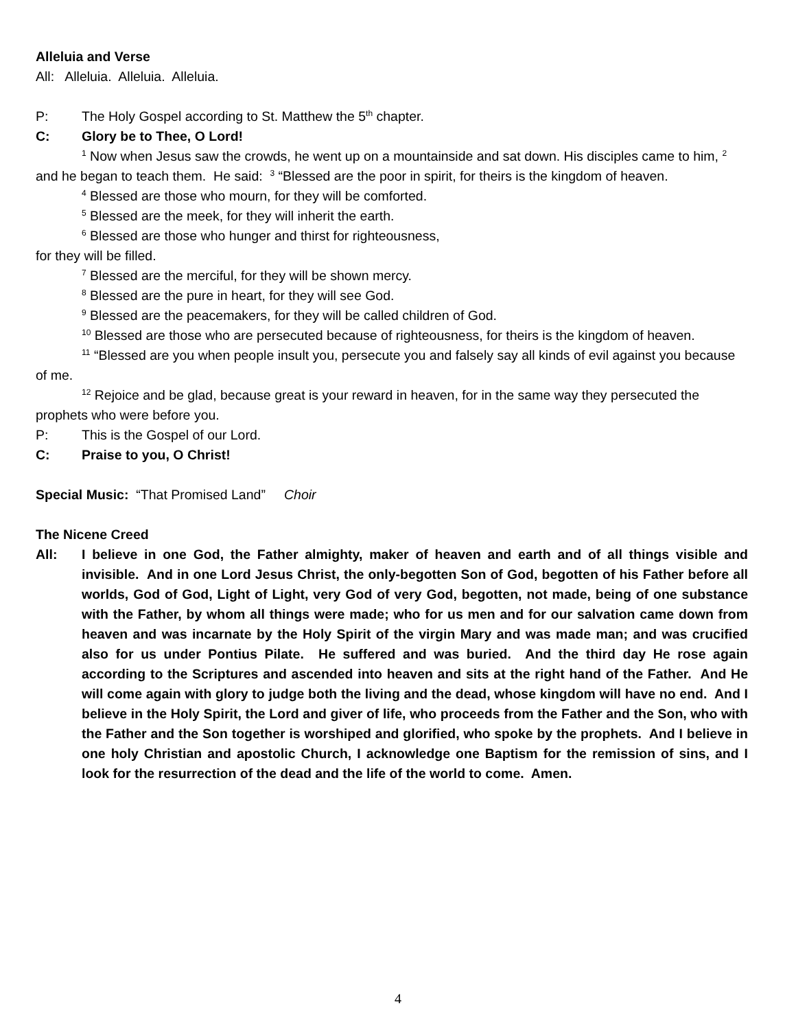Alleluia and Verse
All: Alleluia. Alleluia. Alleluia.
P: The Holy Gospel according to St. Matthew the 5<sup>th</sup> chapter.
C: Glory be to Thee, O Lord!
<sup>1</sup> Now when Jesus saw the crowds, he went up on a mountainside and sat down. His disciples came to him, <sup>2</sup> and he began to teach them. He said: <sup>3</sup> “Blessed are the poor in spirit, for theirs is the kingdom of heaven.
<sup>4</sup> Blessed are those who mourn, for they will be comforted.
<sup>5</sup> Blessed are the meek, for they will inherit the earth.
<sup>6</sup> Blessed are those who hunger and thirst for righteousness,
for they will be filled.
<sup>7</sup> Blessed are the merciful, for they will be shown mercy.
<sup>8</sup> Blessed are the pure in heart, for they will see God.
<sup>9</sup> Blessed are the peacemakers, for they will be called children of God.
<sup>10</sup> Blessed are those who are persecuted because of righteousness, for theirs is the kingdom of heaven.
<sup>11</sup> “Blessed are you when people insult you, persecute you and falsely say all kinds of evil against you because of me.
<sup>12</sup> Rejoice and be glad, because great is your reward in heaven, for in the same way they persecuted the prophets who were before you.
P: This is the Gospel of our Lord.
C: Praise to you, O Christ!
Special Music: “That Promised Land” Choir
The Nicene Creed
All: I believe in one God, the Father almighty, maker of heaven and earth and of all things visible and invisible. And in one Lord Jesus Christ, the only-begotten Son of God, begotten of his Father before all worlds, God of God, Light of Light, very God of very God, begotten, not made, being of one substance with the Father, by whom all things were made; who for us men and for our salvation came down from heaven and was incarnate by the Holy Spirit of the virgin Mary and was made man; and was crucified also for us under Pontius Pilate. He suffered and was buried. And the third day He rose again according to the Scriptures and ascended into heaven and sits at the right hand of the Father. And He will come again with glory to judge both the living and the dead, whose kingdom will have no end. And I believe in the Holy Spirit, the Lord and giver of life, who proceeds from the Father and the Son, who with the Father and the Son together is worshiped and glorified, who spoke by the prophets. And I believe in one holy Christian and apostolic Church, I acknowledge one Baptism for the remission of sins, and I look for the resurrection of the dead and the life of the world to come. Amen.
4